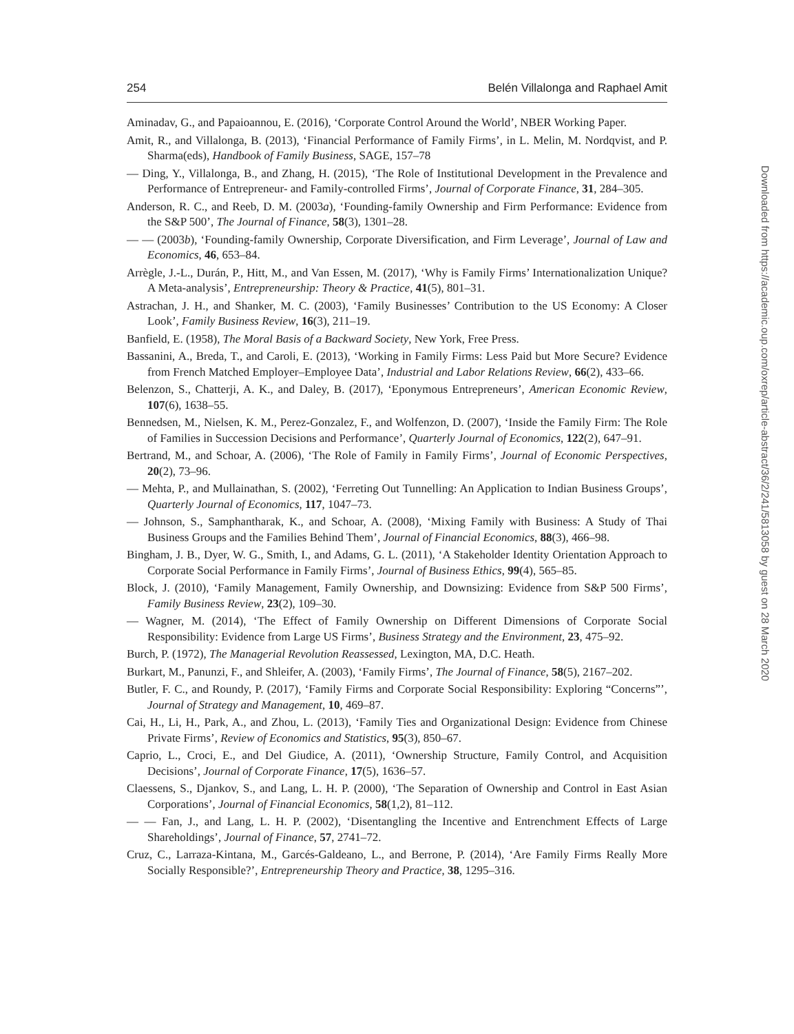254 Belén Villalonga and Raphael Amit
Aminadav, G., and Papaioannou, E. (2016), ‘Corporate Control Around the World’, NBER Working Paper.
Amit, R., and Villalonga, B. (2013), ‘Financial Performance of Family Firms’, in L. Melin, M. Nordqvist, and P. Sharma(eds), Handbook of Family Business, SAGE, 157–78
— Ding, Y., Villalonga, B., and Zhang, H. (2015), ‘The Role of Institutional Development in the Prevalence and Performance of Entrepreneur- and Family-controlled Firms’, Journal of Corporate Finance, 31, 284–305.
Anderson, R. C., and Reeb, D. M. (2003a), ‘Founding-family Ownership and Firm Performance: Evidence from the S&P 500’, The Journal of Finance, 58(3), 1301–28.
— — (2003b), ‘Founding-family Ownership, Corporate Diversification, and Firm Leverage’, Journal of Law and Economics, 46, 653–84.
Arrègle, J.-L., Durán, P., Hitt, M., and Van Essen, M. (2017), ‘Why is Family Firms’ Internationalization Unique? A Meta-analysis’, Entrepreneurship: Theory & Practice, 41(5), 801–31.
Astrachan, J. H., and Shanker, M. C. (2003), ‘Family Businesses’ Contribution to the US Economy: A Closer Look’, Family Business Review, 16(3), 211–19.
Banfield, E. (1958), The Moral Basis of a Backward Society, New York, Free Press.
Bassanini, A., Breda, T., and Caroli, E. (2013), ‘Working in Family Firms: Less Paid but More Secure? Evidence from French Matched Employer–Employee Data’, Industrial and Labor Relations Review, 66(2), 433–66.
Belenzon, S., Chatterji, A. K., and Daley, B. (2017), ‘Eponymous Entrepreneurs’, American Economic Review, 107(6), 1638–55.
Bennedsen, M., Nielsen, K. M., Perez-Gonzalez, F., and Wolfenzon, D. (2007), ‘Inside the Family Firm: The Role of Families in Succession Decisions and Performance’, Quarterly Journal of Economics, 122(2), 647–91.
Bertrand, M., and Schoar, A. (2006), ‘The Role of Family in Family Firms’, Journal of Economic Perspectives, 20(2), 73–96.
— Mehta, P., and Mullainathan, S. (2002), ‘Ferreting Out Tunnelling: An Application to Indian Business Groups’, Quarterly Journal of Economics, 117, 1047–73.
— Johnson, S., Samphantharak, K., and Schoar, A. (2008), ‘Mixing Family with Business: A Study of Thai Business Groups and the Families Behind Them’, Journal of Financial Economics, 88(3), 466–98.
Bingham, J. B., Dyer, W. G., Smith, I., and Adams, G. L. (2011), ‘A Stakeholder Identity Orientation Approach to Corporate Social Performance in Family Firms’, Journal of Business Ethics, 99(4), 565–85.
Block, J. (2010), ‘Family Management, Family Ownership, and Downsizing: Evidence from S&P 500 Firms’, Family Business Review, 23(2), 109–30.
— Wagner, M. (2014), ‘The Effect of Family Ownership on Different Dimensions of Corporate Social Responsibility: Evidence from Large US Firms’, Business Strategy and the Environment, 23, 475–92.
Burch, P. (1972), The Managerial Revolution Reassessed, Lexington, MA, D.C. Heath.
Burkart, M., Panunzi, F., and Shleifer, A. (2003), ‘Family Firms’, The Journal of Finance, 58(5), 2167–202.
Butler, F. C., and Roundy, P. (2017), ‘Family Firms and Corporate Social Responsibility: Exploring “Concerns”’, Journal of Strategy and Management, 10, 469–87.
Cai, H., Li, H., Park, A., and Zhou, L. (2013), ‘Family Ties and Organizational Design: Evidence from Chinese Private Firms’, Review of Economics and Statistics, 95(3), 850–67.
Caprio, L., Croci, E., and Del Giudice, A. (2011), ‘Ownership Structure, Family Control, and Acquisition Decisions’, Journal of Corporate Finance, 17(5), 1636–57.
Claessens, S., Djankov, S., and Lang, L. H. P. (2000), ‘The Separation of Ownership and Control in East Asian Corporations’, Journal of Financial Economics, 58(1,2), 81–112.
— — Fan, J., and Lang, L. H. P. (2002), ‘Disentangling the Incentive and Entrenchment Effects of Large Shareholdings’, Journal of Finance, 57, 2741–72.
Cruz, C., Larraza-Kintana, M., Garcés-Galdeano, L., and Berrone, P. (2014), ‘Are Family Firms Really More Socially Responsible?’, Entrepreneurship Theory and Practice, 38, 1295–316.
Downloaded from https://academic.oup.com/oxrep/article-abstract/36/2/241/5813058 by guest on 28 March 2020